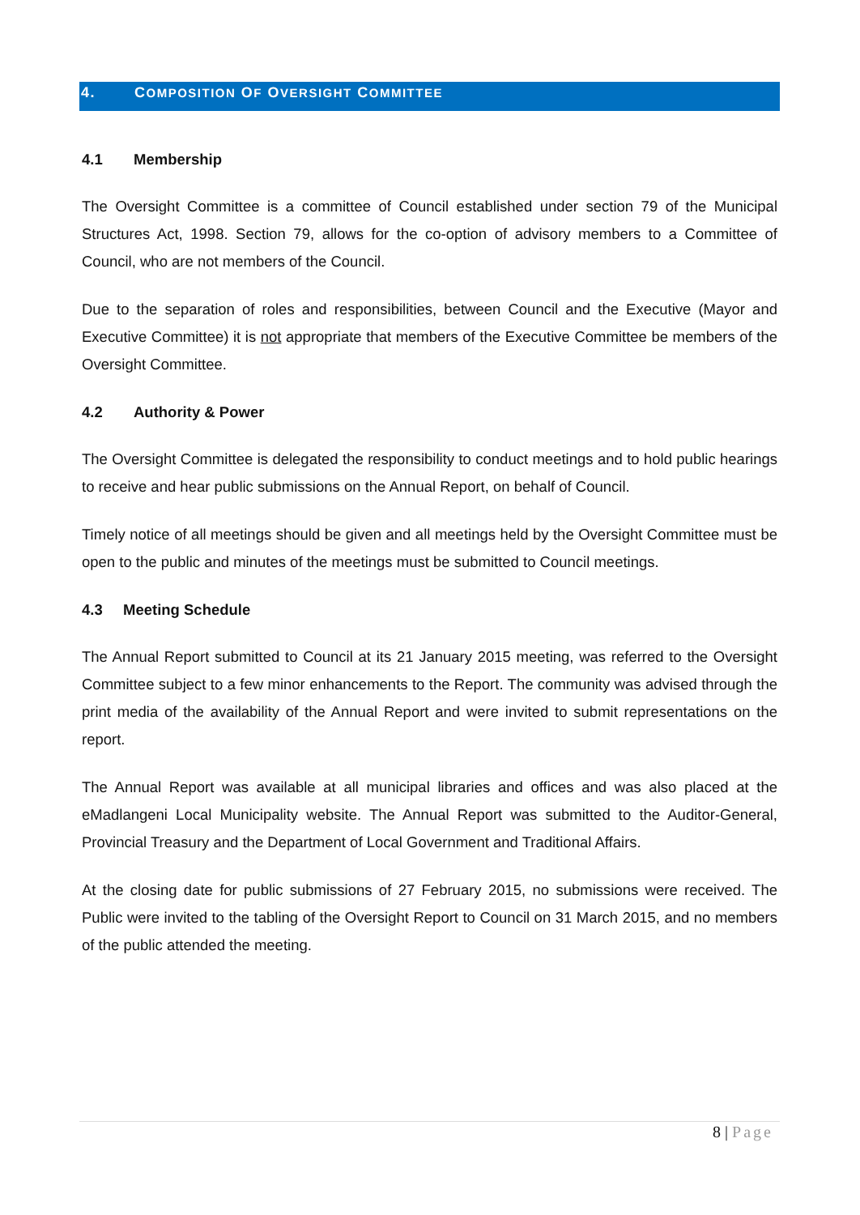4. COMPOSITION OF OVERSIGHT COMMITTEE
4.1 Membership
The Oversight Committee is a committee of Council established under section 79 of the Municipal Structures Act, 1998. Section 79, allows for the co-option of advisory members to a Committee of Council, who are not members of the Council.
Due to the separation of roles and responsibilities, between Council and the Executive (Mayor and Executive Committee) it is not appropriate that members of the Executive Committee be members of the Oversight Committee.
4.2 Authority & Power
The Oversight Committee is delegated the responsibility to conduct meetings and to hold public hearings to receive and hear public submissions on the Annual Report, on behalf of Council.
Timely notice of all meetings should be given and all meetings held by the Oversight Committee must be open to the public and minutes of the meetings must be submitted to Council meetings.
4.3 Meeting Schedule
The Annual Report submitted to Council at its 21 January 2015 meeting, was referred to the Oversight Committee subject to a few minor enhancements to the Report. The community was advised through the print media of the availability of the Annual Report and were invited to submit representations on the report.
The Annual Report was available at all municipal libraries and offices and was also placed at the eMadlangeni Local Municipality website. The Annual Report was submitted to the Auditor-General, Provincial Treasury and the Department of Local Government and Traditional Affairs.
At the closing date for public submissions of 27 February 2015, no submissions were received. The Public were invited to the tabling of the Oversight Report to Council on 31 March 2015, and no members of the public attended the meeting.
8 | Page